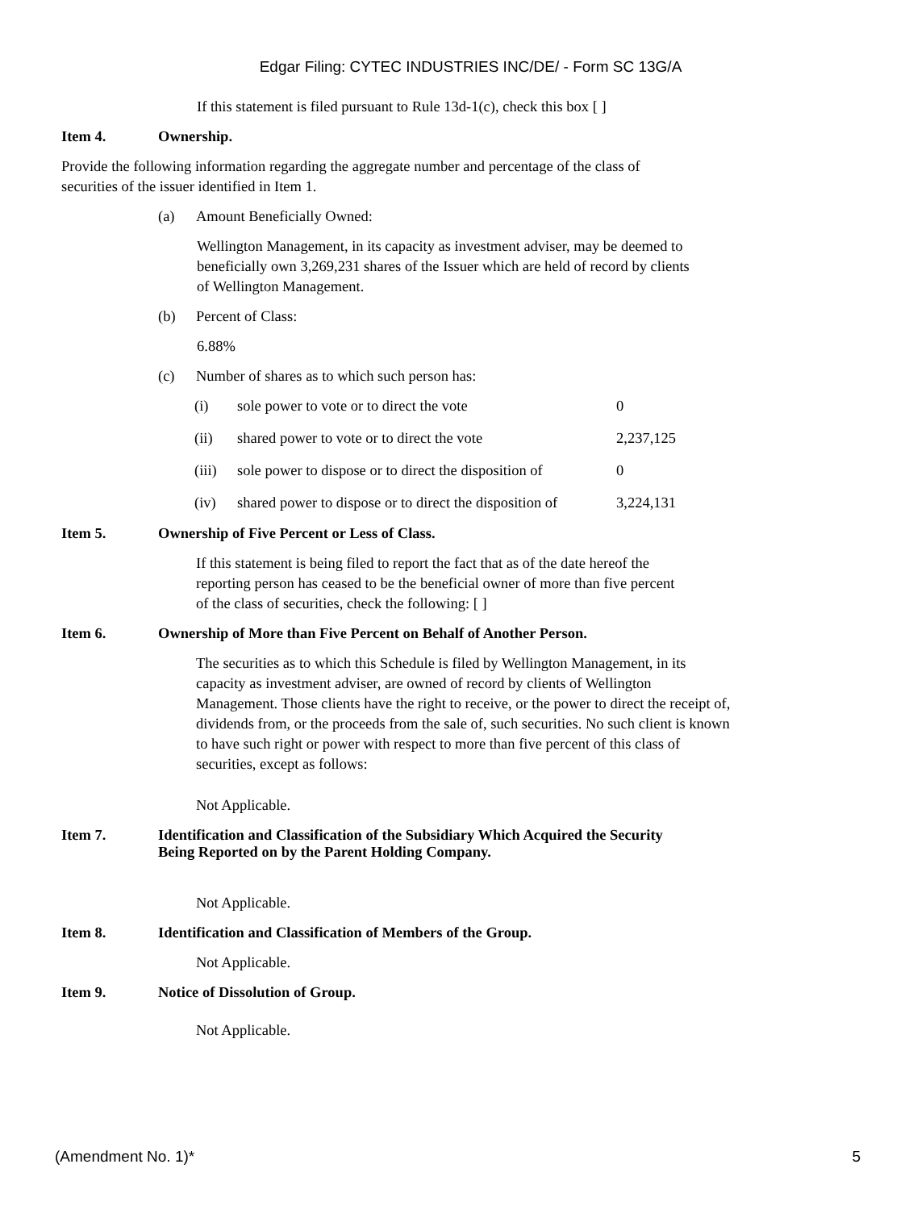Edgar Filing: CYTEC INDUSTRIES INC/DE/ - Form SC 13G/A
If this statement is filed pursuant to Rule 13d-1(c), check this box [ ]
Item 4. Ownership.
Provide the following information regarding the aggregate number and percentage of the class of securities of the issuer identified in Item 1.
(a) Amount Beneficially Owned:
Wellington Management, in its capacity as investment adviser, may be deemed to beneficially own 3,269,231 shares of the Issuer which are held of record by clients of Wellington Management.
(b) Percent of Class:
6.88%
(c) Number of shares as to which such person has:
| (i) | sole power to vote or to direct the vote | 0 |
| (ii) | shared power to vote or to direct the vote | 2,237,125 |
| (iii) | sole power to dispose or to direct the disposition of | 0 |
| (iv) | shared power to dispose or to direct the disposition of | 3,224,131 |
Item 5. Ownership of Five Percent or Less of Class.
If this statement is being filed to report the fact that as of the date hereof the reporting person has ceased to be the beneficial owner of more than five percent of the class of securities, check the following: [ ]
Item 6. Ownership of More than Five Percent on Behalf of Another Person.
The securities as to which this Schedule is filed by Wellington Management, in its capacity as investment adviser, are owned of record by clients of Wellington Management. Those clients have the right to receive, or the power to direct the receipt of, dividends from, or the proceeds from the sale of, such securities. No such client is known to have such right or power with respect to more than five percent of this class of securities, except as follows:
Not Applicable.
Item 7. Identification and Classification of the Subsidiary Which Acquired the Security Being Reported on by the Parent Holding Company.
Not Applicable.
Item 8. Identification and Classification of Members of the Group.
Not Applicable.
Item 9. Notice of Dissolution of Group.
Not Applicable.
(Amendment No. 1)* 5